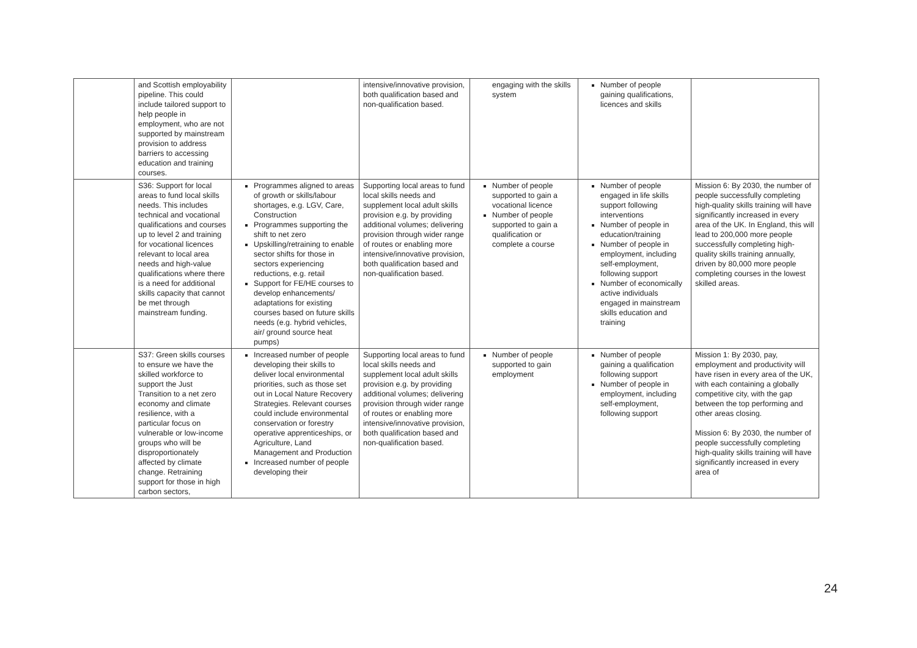| | and Scottish employability pipeline. This could include tailored support to help people in employment, who are not supported by mainstream provision to address barriers to accessing education and training courses. | | intensive/innovative provision, both qualification based and non-qualification based. | engaging with the skills system | Number of people gaining qualifications, licences and skills | |
| | S36: Support for local areas to fund local skills needs. This includes technical and vocational qualifications and courses up to level 2 and training for vocational licences relevant to local area needs and high-value qualifications where there is a need for additional skills capacity that cannot be met through mainstream funding. | Programmes aligned to areas of growth or skills/labour shortages, e.g. LGV, Care, Construction Programmes supporting the shift to net zero Upskilling/retraining to enable sector shifts for those in sectors experiencing reductions, e.g. retail Support for FE/HE courses to develop enhancements/ adaptations for existing courses based on future skills needs (e.g. hybrid vehicles, air/ ground source heat pumps) | Supporting local areas to fund local skills needs and supplement local adult skills provision e.g. by providing additional volumes; delivering provision through wider range of routes or enabling more intensive/innovative provision, both qualification based and non-qualification based. | Number of people supported to gain a vocational licence Number of people supported to gain a qualification or complete a course | Number of people engaged in life skills support following interventions Number of people in education/training Number of people in employment, including self-employment, following support Number of economically active individuals engaged in mainstream skills education and training | Mission 6: By 2030, the number of people successfully completing high-quality skills training will have significantly increased in every area of the UK. In England, this will lead to 200,000 more people successfully completing high-quality skills training annually, driven by 80,000 more people completing courses in the lowest skilled areas. |
| | S37: Green skills courses to ensure we have the skilled workforce to support the Just Transition to a net zero economy and climate resilience, with a particular focus on vulnerable or low-income groups who will be disproportionately affected by climate change. Retraining support for those in high carbon sectors, | Increased number of people developing their skills to deliver local environmental priorities, such as those set out in Local Nature Recovery Strategies. Relevant courses could include environmental conservation or forestry operative apprenticeships, or Agriculture, Land Management and Production Increased number of people developing their | Supporting local areas to fund local skills needs and supplement local adult skills provision e.g. by providing additional volumes; delivering provision through wider range of routes or enabling more intensive/innovative provision, both qualification based and non-qualification based. | Number of people supported to gain employment | Number of people gaining a qualification following support Number of people in employment, including self-employment, following support | Mission 1: By 2030, pay, employment and productivity will have risen in every area of the UK, with each containing a globally competitive city, with the gap between the top performing and other areas closing. Mission 6: By 2030, the number of people successfully completing high-quality skills training will have significantly increased in every area of |
24